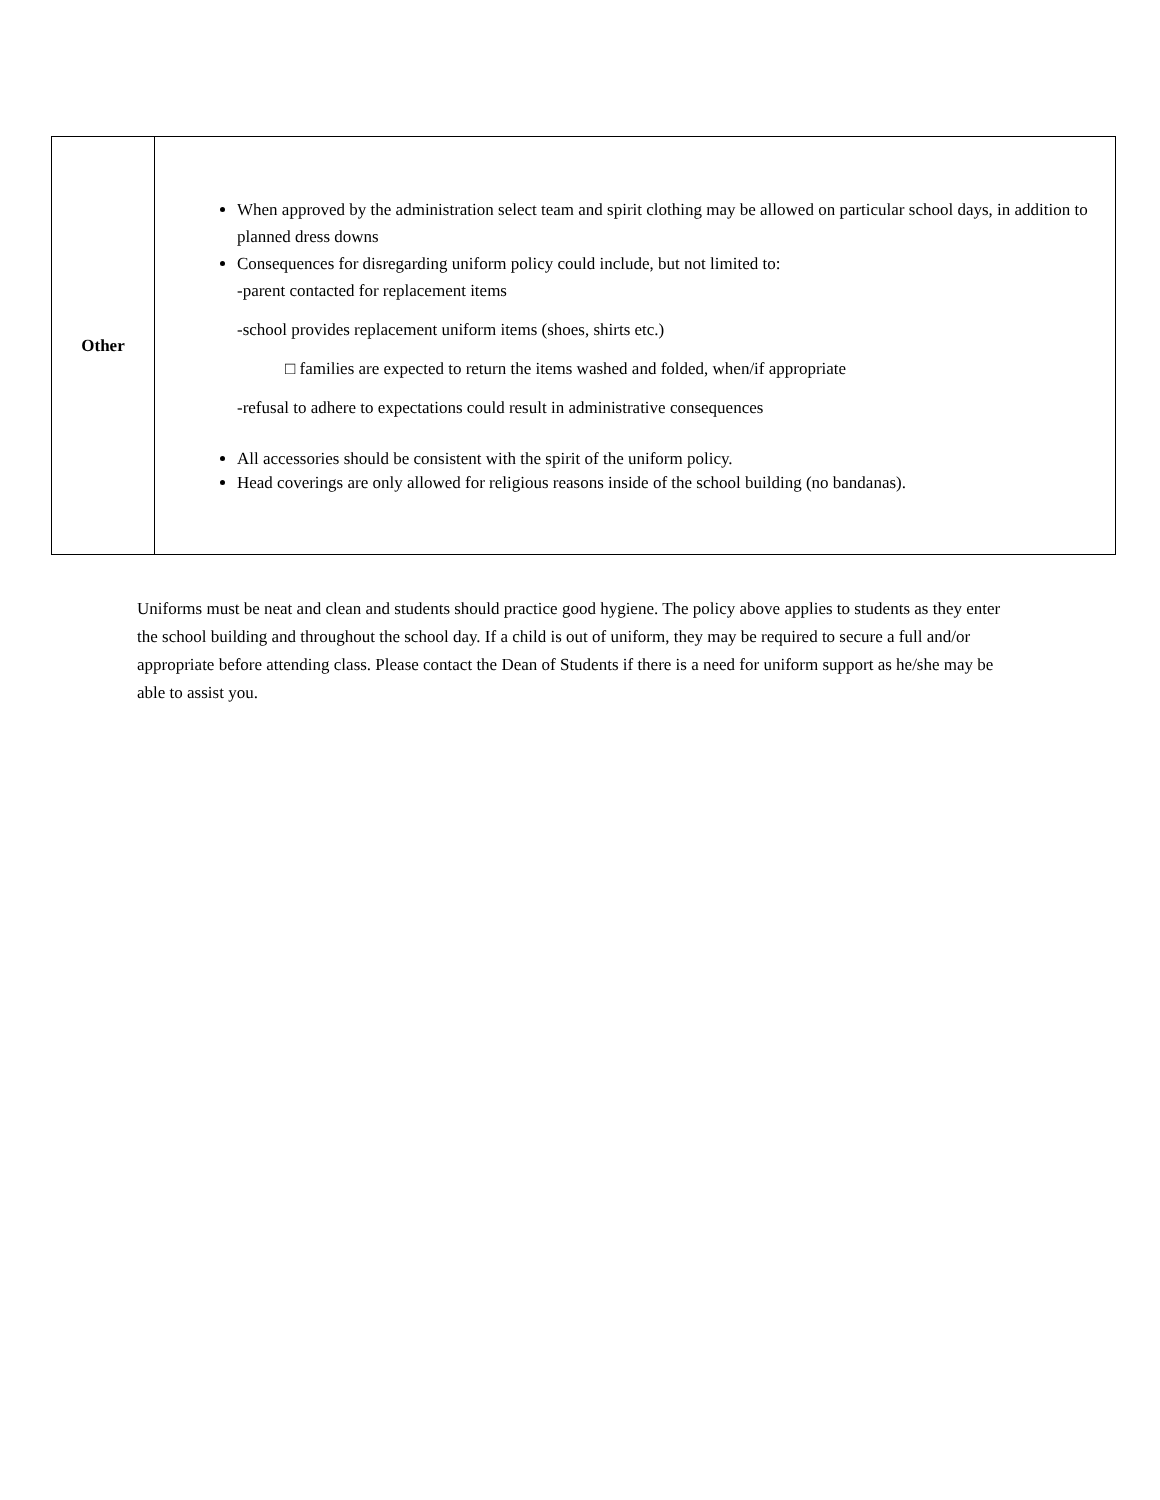| Other | When approved by the administration select team and spirit clothing may be allowed on particular school days, in addition to planned dress downs Consequences for disregarding uniform policy could include, but not limited to: -parent contacted for replacement items -school provides replacement uniform items (shoes, shirts etc.) □ families are expected to return the items washed and folded, when/if appropriate -refusal to adhere to expectations could result in administrative consequences All accessories should be consistent with the spirit of the uniform policy. Head coverings are only allowed for religious reasons inside of the school building (no bandanas). |
Uniforms must be neat and clean and students should practice good hygiene. The policy above applies to students as they enter the school building and throughout the school day. If a child is out of uniform, they may be required to secure a full and/or appropriate before attending class. Please contact the Dean of Students if there is a need for uniform support as he/she may be able to assist you.